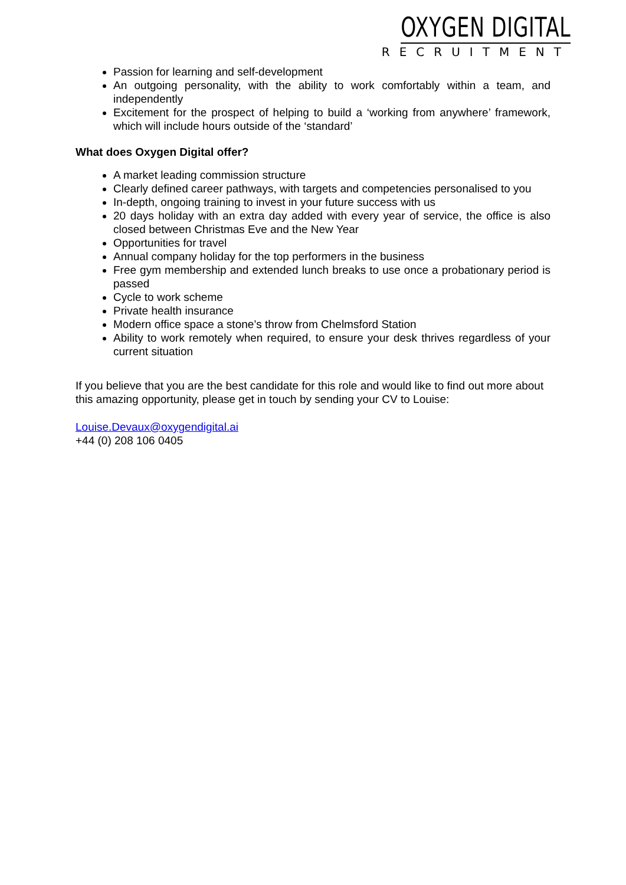OXYGEN DIGITAL
RECRUITMENT
Passion for learning and self-development
An outgoing personality, with the ability to work comfortably within a team, and independently
Excitement for the prospect of helping to build a ‘working from anywhere’ framework, which will include hours outside of the ‘standard’
What does Oxygen Digital offer?
A market leading commission structure
Clearly defined career pathways, with targets and competencies personalised to you
In-depth, ongoing training to invest in your future success with us
20 days holiday with an extra day added with every year of service, the office is also closed between Christmas Eve and the New Year
Opportunities for travel
Annual company holiday for the top performers in the business
Free gym membership and extended lunch breaks to use once a probationary period is passed
Cycle to work scheme
Private health insurance
Modern office space a stone’s throw from Chelmsford Station
Ability to work remotely when required, to ensure your desk thrives regardless of your current situation
If you believe that you are the best candidate for this role and would like to find out more about this amazing opportunity, please get in touch by sending your CV to Louise:
Louise.Devaux@oxygendigital.ai
+44 (0) 208 106 0405